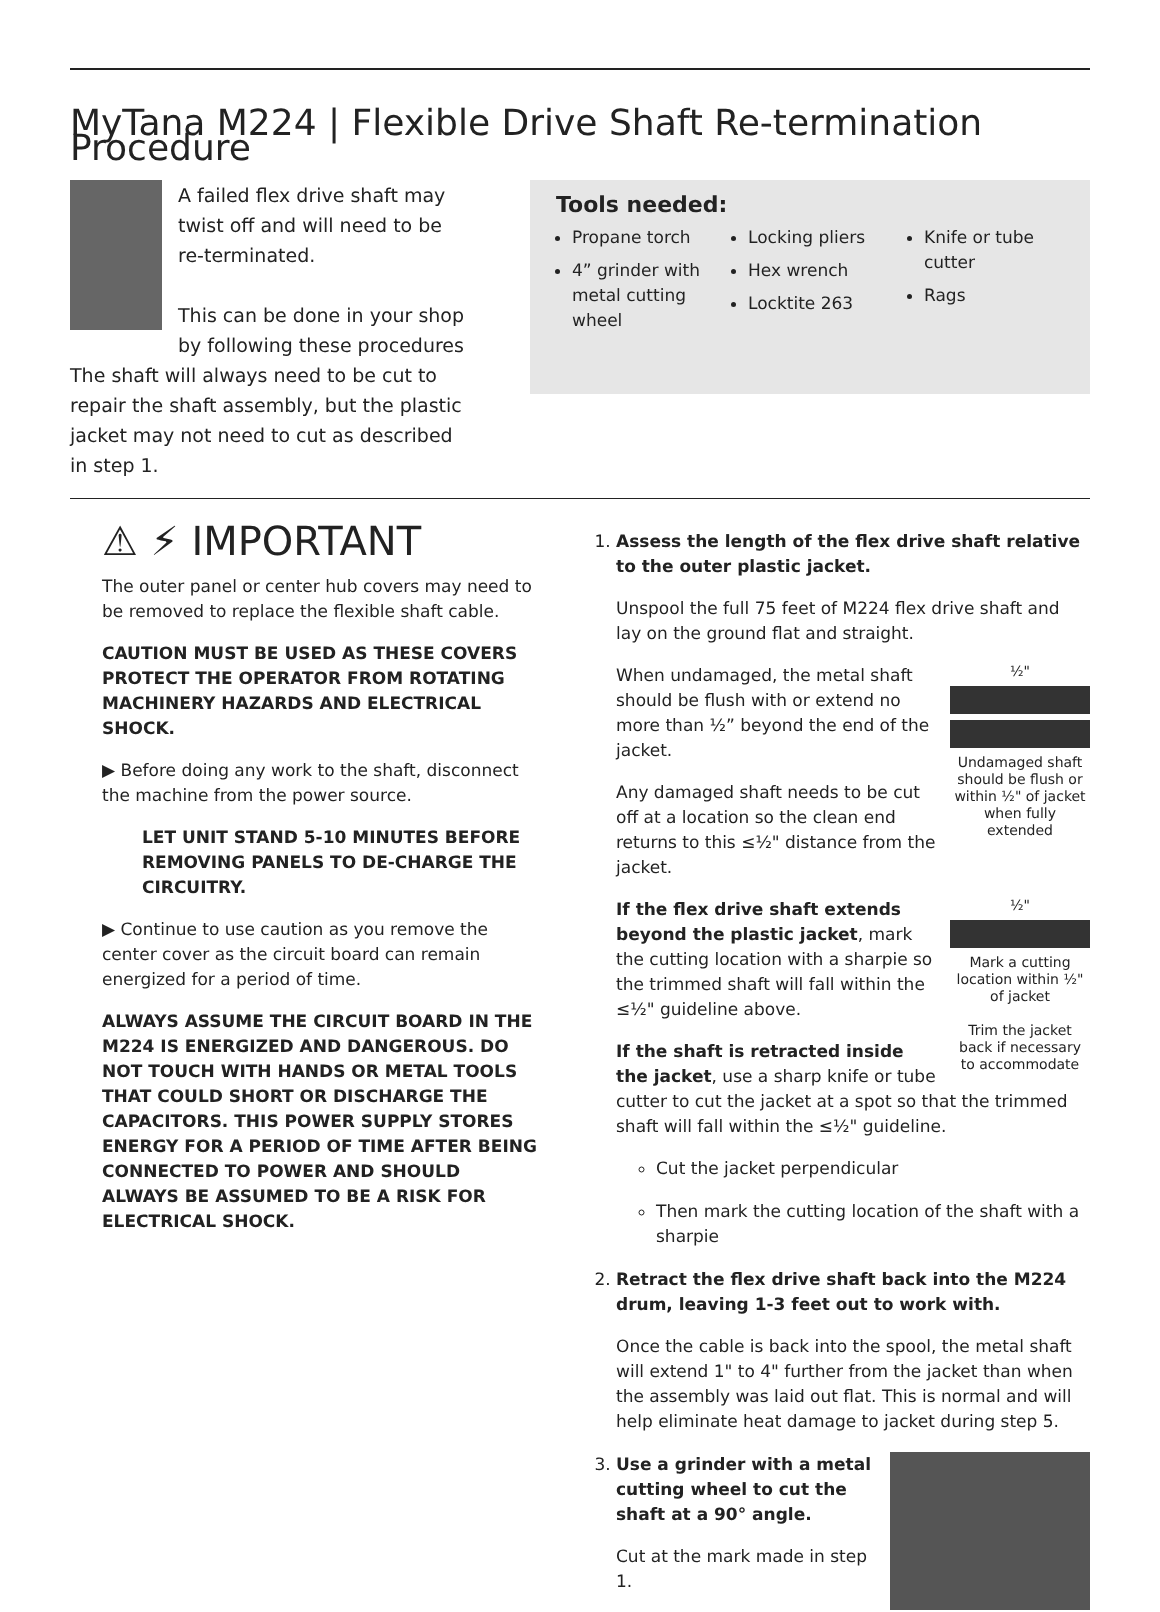MyTana M224 | Flexible Drive Shaft Re-termination Procedure
A failed flex drive shaft may twist off and will need to be re-terminated.
This can be done in your shop by following these procedures
The shaft will always need to be cut to repair the shaft assembly, but the plastic jacket may not need to cut as described in step 1.
Tools needed:
Propane torch
4” grinder with metal cutting wheel
Locking pliers
Hex wrench
Locktite 263
Knife or tube cutter
Rags
⚠ ⚡ IMPORTANT
The outer panel or center hub covers may need to be removed to replace the flexible shaft cable.
CAUTION MUST BE USED AS THESE COVERS PROTECT THE OPERATOR FROM ROTATING MACHINERY HAZARDS AND ELECTRICAL SHOCK.
▶ Before doing any work to the shaft, disconnect the machine from the power source.
LET UNIT STAND 5-10 MINUTES BEFORE REMOVING PANELS TO DE-CHARGE THE CIRCUITRY.
▶ Continue to use caution as you remove the center cover as the circuit board can remain energized for a period of time.
ALWAYS ASSUME THE CIRCUIT BOARD IN THE M224 IS ENERGIZED AND DANGEROUS. DO NOT TOUCH WITH HANDS OR METAL TOOLS THAT COULD SHORT OR DISCHARGE THE CAPACITORS. THIS POWER SUPPLY STORES ENERGY FOR A PERIOD OF TIME AFTER BEING CONNECTED TO POWER AND SHOULD ALWAYS BE ASSUMED TO BE A RISK FOR ELECTRICAL SHOCK.
1. Assess the length of the flex drive shaft relative to the outer plastic jacket.
Unspool the full 75 feet of M224 flex drive shaft and lay on the ground flat and straight.
½"
Undamaged shaft should be flush or within ½" of jacket when fully extended
When undamaged, the metal shaft should be flush with or extend no more than ½” beyond the end of the jacket.
Any damaged shaft needs to be cut off at a location so the clean end returns to this ≤½" distance from the jacket.
½"
Mark a cutting location within ½" of jacket
Trim the jacket back if necessary to accommodate
If the flex drive shaft extends beyond the plastic jacket, mark the cutting location with a sharpie so the trimmed shaft will fall within the ≤½" guideline above.
If the shaft is retracted inside the jacket, use a sharp knife or tube cutter to cut the jacket at a spot so that the trimmed shaft will fall within the ≤½" guideline.
Cut the jacket perpendicular
Then mark the cutting location of the shaft with a sharpie
2. Retract the flex drive shaft back into the M224 drum, leaving 1-3 feet out to work with.
Once the cable is back into the spool, the metal shaft will extend 1" to 4" further from the jacket than when the assembly was laid out flat. This is normal and will help eliminate heat damage to jacket during step 5.
3. Use a grinder with a metal cutting wheel to cut the shaft at a 90° angle.
Cut at the mark made in step 1.